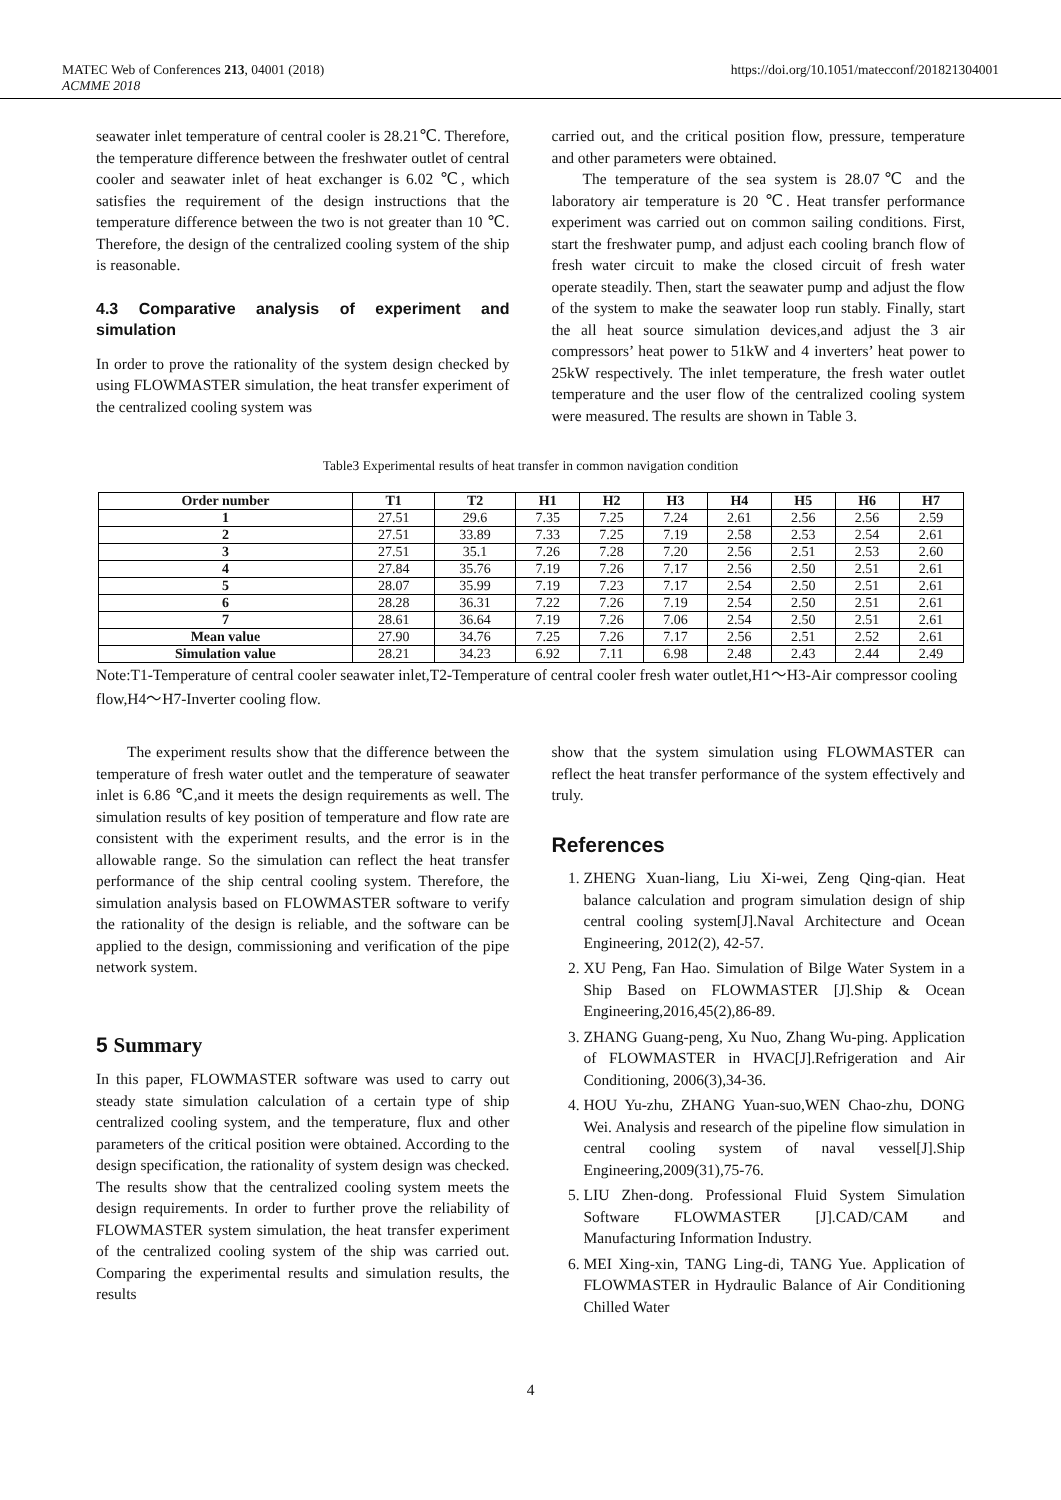MATEC Web of Conferences 213, 04001 (2018)
ACMME 2018
https://doi.org/10.1051/matecconf/201821304001
seawater inlet temperature of central cooler is 28.21℃. Therefore, the temperature difference between the freshwater outlet of central cooler and seawater inlet of heat exchanger is 6.02 ℃, which satisfies the requirement of the design instructions that the temperature difference between the two is not greater than 10 ℃. Therefore, the design of the centralized cooling system of the ship is reasonable.
4.3 Comparative analysis of experiment and simulation
In order to prove the rationality of the system design checked by using FLOWMASTER simulation, the heat transfer experiment of the centralized cooling system was
carried out, and the critical position flow, pressure, temperature and other parameters were obtained.
The temperature of the sea system is 28.07℃ and the laboratory air temperature is 20 ℃. Heat transfer performance experiment was carried out on common sailing conditions. First, start the freshwater pump, and adjust each cooling branch flow of fresh water circuit to make the closed circuit of fresh water operate steadily. Then, start the seawater pump and adjust the flow of the system to make the seawater loop run stably. Finally, start the all heat source simulation devices,and adjust the 3 air compressors’ heat power to 51kW and 4 inverters’ heat power to 25kW respectively. The inlet temperature, the fresh water outlet temperature and the user flow of the centralized cooling system were measured. The results are shown in Table 3.
Table3 Experimental results of heat transfer in common navigation condition
| Order number | T1 | T2 | H1 | H2 | H3 | H4 | H5 | H6 | H7 |
| --- | --- | --- | --- | --- | --- | --- | --- | --- | --- |
| 1 | 27.51 | 29.6 | 7.35 | 7.25 | 7.24 | 2.61 | 2.56 | 2.56 | 2.59 |
| 2 | 27.51 | 33.89 | 7.33 | 7.25 | 7.19 | 2.58 | 2.53 | 2.54 | 2.61 |
| 3 | 27.51 | 35.1 | 7.26 | 7.28 | 7.20 | 2.56 | 2.51 | 2.53 | 2.60 |
| 4 | 27.84 | 35.76 | 7.19 | 7.26 | 7.17 | 2.56 | 2.50 | 2.51 | 2.61 |
| 5 | 28.07 | 35.99 | 7.19 | 7.23 | 7.17 | 2.54 | 2.50 | 2.51 | 2.61 |
| 6 | 28.28 | 36.31 | 7.22 | 7.26 | 7.19 | 2.54 | 2.50 | 2.51 | 2.61 |
| 7 | 28.61 | 36.64 | 7.19 | 7.26 | 7.06 | 2.54 | 2.50 | 2.51 | 2.61 |
| Mean value | 27.90 | 34.76 | 7.25 | 7.26 | 7.17 | 2.56 | 2.51 | 2.52 | 2.61 |
| Simulation value | 28.21 | 34.23 | 6.92 | 7.11 | 6.98 | 2.48 | 2.43 | 2.44 | 2.49 |
Note:T1-Temperature of central cooler seawater inlet,T2-Temperature of central cooler fresh water outlet,H1～H3-Air compressor cooling flow,H4～H7-Inverter cooling flow.
The experiment results show that the difference between the temperature of fresh water outlet and the temperature of seawater inlet is 6.86 ℃,and it meets the design requirements as well. The simulation results of key position of temperature and flow rate are consistent with the experiment results, and the error is in the allowable range. So the simulation can reflect the heat transfer performance of the ship central cooling system. Therefore, the simulation analysis based on FLOWMASTER software to verify the rationality of the design is reliable, and the software can be applied to the design, commissioning and verification of the pipe network system.
5 Summary
In this paper, FLOWMASTER software was used to carry out steady state simulation calculation of a certain type of ship centralized cooling system, and the temperature, flux and other parameters of the critical position were obtained. According to the design specification, the rationality of system design was checked. The results show that the centralized cooling system meets the design requirements. In order to further prove the reliability of FLOWMASTER system simulation, the heat transfer experiment of the centralized cooling system of the ship was carried out. Comparing the experimental results and simulation results, the results
show that the system simulation using FLOWMASTER can reflect the heat transfer performance of the system effectively and truly.
References
1. ZHENG Xuan-liang, Liu Xi-wei, Zeng Qing-qian. Heat balance calculation and program simulation design of ship central cooling system[J].Naval Architecture and Ocean Engineering, 2012(2), 42-57.
2. XU Peng, Fan Hao. Simulation of Bilge Water System in a Ship Based on FLOWMASTER [J].Ship & Ocean Engineering,2016,45(2),86-89.
3. ZHANG Guang-peng, Xu Nuo, Zhang Wu-ping. Application of FLOWMASTER in HVAC[J].Refrigeration and Air Conditioning, 2006(3),34-36.
4. HOU Yu-zhu, ZHANG Yuan-suo,WEN Chao-zhu, DONG Wei. Analysis and research of the pipeline flow simulation in central cooling system of naval vessel[J].Ship Engineering,2009(31),75-76.
5. LIU Zhen-dong. Professional Fluid System Simulation Software FLOWMASTER [J].CAD/CAM and Manufacturing Information Industry.
6. MEI Xing-xin, TANG Ling-di, TANG Yue. Application of FLOWMASTER in Hydraulic Balance of Air Conditioning Chilled Water
4